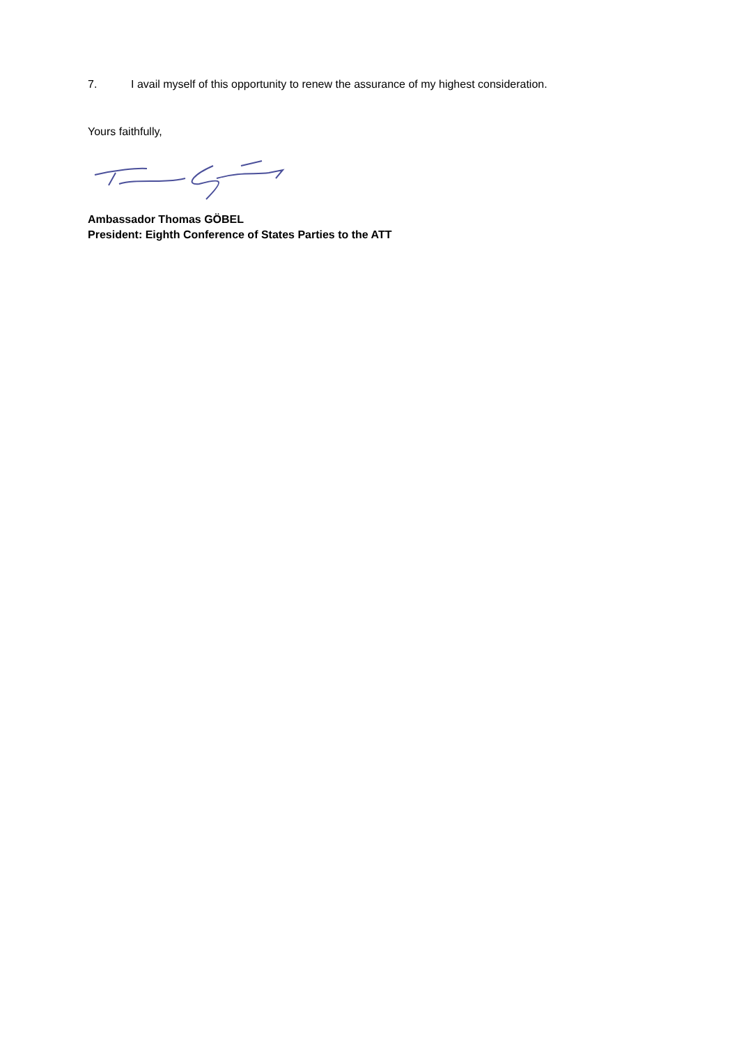7. I avail myself of this opportunity to renew the assurance of my highest consideration.
Yours faithfully,
Ambassador Thomas GÖBEL
President: Eighth Conference of States Parties to the ATT